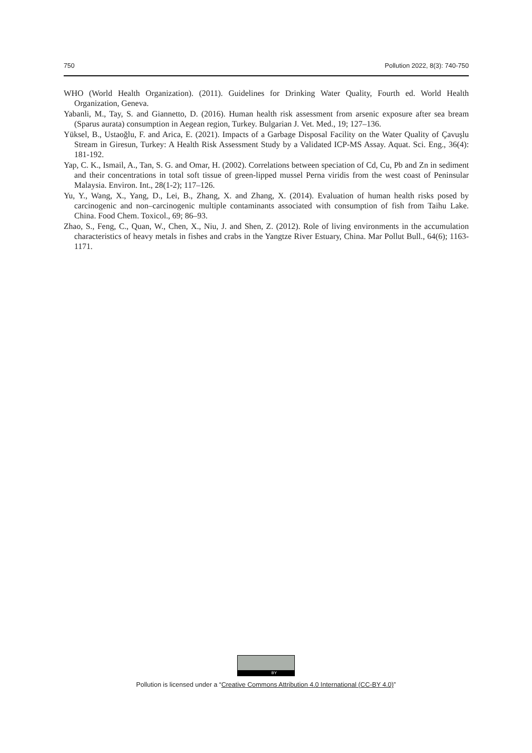750 Pollution 2022, 8(3): 740-750
WHO (World Health Organization). (2011). Guidelines for Drinking Water Quality, Fourth ed. World Health Organization, Geneva.
Yabanli, M., Tay, S. and Giannetto, D. (2016). Human health risk assessment from arsenic exposure after sea bream (Sparus aurata) consumption in Aegean region, Turkey. Bulgarian J. Vet. Med., 19; 127–136.
Yüksel, B., Ustaoğlu, F. and Arica, E. (2021). Impacts of a Garbage Disposal Facility on the Water Quality of Çavuşlu Stream in Giresun, Turkey: A Health Risk Assessment Study by a Validated ICP-MS Assay. Aquat. Sci. Eng., 36(4): 181-192.
Yap, C. K., Ismail, A., Tan, S. G. and Omar, H. (2002). Correlations between speciation of Cd, Cu, Pb and Zn in sediment and their concentrations in total soft tissue of green-lipped mussel Perna viridis from the west coast of Peninsular Malaysia. Environ. Int., 28(1-2); 117–126.
Yu, Y., Wang, X., Yang, D., Lei, B., Zhang, X. and Zhang, X. (2014). Evaluation of human health risks posed by carcinogenic and non–carcinogenic multiple contaminants associated with consumption of fish from Taihu Lake. China. Food Chem. Toxicol., 69; 86–93.
Zhao, S., Feng, C., Quan, W., Chen, X., Niu, J. and Shen, Z. (2012). Role of living environments in the accumulation characteristics of heavy metals in fishes and crabs in the Yangtze River Estuary, China. Mar Pollut Bull., 64(6); 1163-1171.
BY
Pollution is licensed under a “Creative Commons Attribution 4.0 International (CC-BY 4.0)”